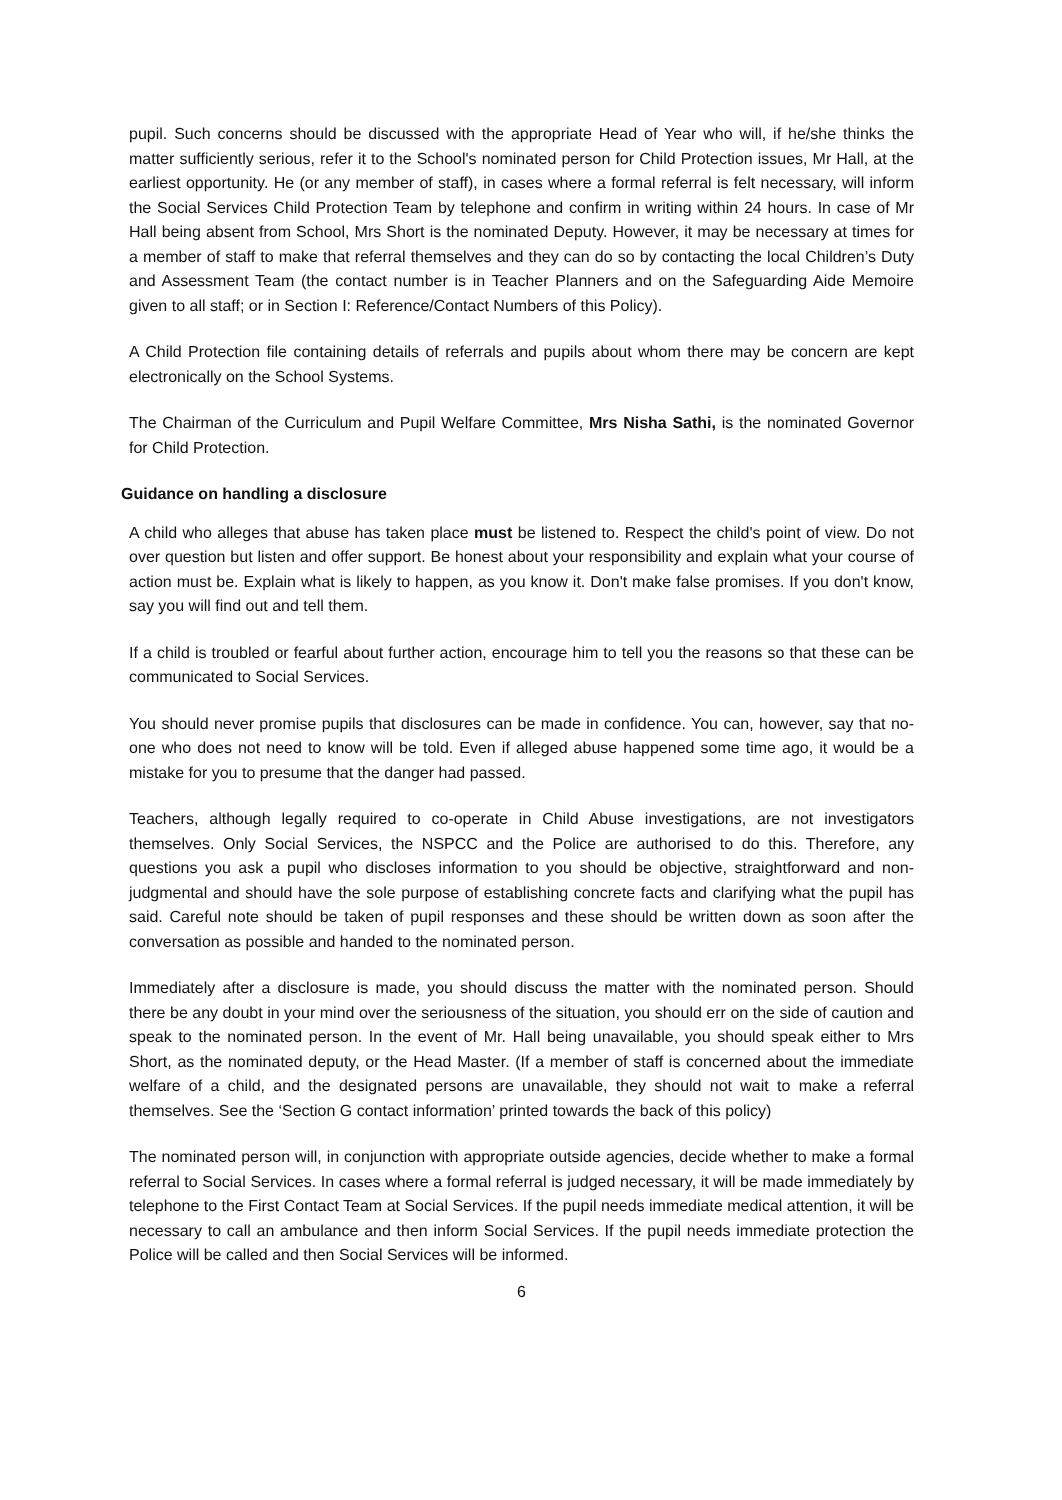pupil. Such concerns should be discussed with the appropriate Head of Year who will, if he/she thinks the matter sufficiently serious, refer it to the School's nominated person for Child Protection issues, Mr Hall, at the earliest opportunity. He (or any member of staff), in cases where a formal referral is felt necessary, will inform the Social Services Child Protection Team by telephone and confirm in writing within 24 hours. In case of Mr Hall being absent from School, Mrs Short is the nominated Deputy. However, it may be necessary at times for a member of staff to make that referral themselves and they can do so by contacting the local Children’s Duty and Assessment Team (the contact number is in Teacher Planners and on the Safeguarding Aide Memoire given to all staff; or in Section I: Reference/Contact Numbers of this Policy).
A Child Protection file containing details of referrals and pupils about whom there may be concern are kept electronically on the School Systems.
The Chairman of the Curriculum and Pupil Welfare Committee, Mrs Nisha Sathi, is the nominated Governor for Child Protection.
Guidance on handling a disclosure
A child who alleges that abuse has taken place must be listened to. Respect the child's point of view. Do not over question but listen and offer support. Be honest about your responsibility and explain what your course of action must be. Explain what is likely to happen, as you know it. Don't make false promises. If you don't know, say you will find out and tell them.
If a child is troubled or fearful about further action, encourage him to tell you the reasons so that these can be communicated to Social Services.
You should never promise pupils that disclosures can be made in confidence. You can, however, say that no-one who does not need to know will be told. Even if alleged abuse happened some time ago, it would be a mistake for you to presume that the danger had passed.
Teachers, although legally required to co-operate in Child Abuse investigations, are not investigators themselves. Only Social Services, the NSPCC and the Police are authorised to do this. Therefore, any questions you ask a pupil who discloses information to you should be objective, straightforward and non-judgmental and should have the sole purpose of establishing concrete facts and clarifying what the pupil has said. Careful note should be taken of pupil responses and these should be written down as soon after the conversation as possible and handed to the nominated person.
Immediately after a disclosure is made, you should discuss the matter with the nominated person. Should there be any doubt in your mind over the seriousness of the situation, you should err on the side of caution and speak to the nominated person. In the event of Mr. Hall being unavailable, you should speak either to Mrs Short, as the nominated deputy, or the Head Master. (If a member of staff is concerned about the immediate welfare of a child, and the designated persons are unavailable, they should not wait to make a referral themselves. See the ‘Section G contact information’ printed towards the back of this policy)
The nominated person will, in conjunction with appropriate outside agencies, decide whether to make a formal referral to Social Services. In cases where a formal referral is judged necessary, it will be made immediately by telephone to the First Contact Team at Social Services. If the pupil needs immediate medical attention, it will be necessary to call an ambulance and then inform Social Services. If the pupil needs immediate protection the Police will be called and then Social Services will be informed.
6